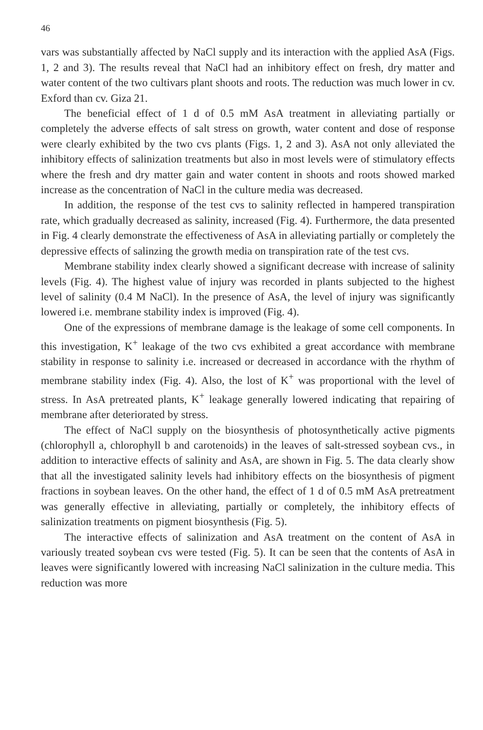46
vars was substantially affected by NaCl supply and its interaction with the applied AsA (Figs. 1, 2 and 3). The results reveal that NaCl had an inhibitory effect on fresh, dry matter and water content of the two cultivars plant shoots and roots. The reduction was much lower in cv. Exford than cv. Giza 21.
The beneficial effect of 1 d of 0.5 mM AsA treatment in alleviating partially or completely the adverse effects of salt stress on growth, water content and dose of response were clearly exhibited by the two cvs plants (Figs. 1, 2 and 3). AsA not only alleviated the inhibitory effects of salinization treatments but also in most levels were of stimulatory effects where the fresh and dry matter gain and water content in shoots and roots showed marked increase as the concentration of NaCl in the culture media was decreased.
In addition, the response of the test cvs to salinity reflected in hampered transpiration rate, which gradually decreased as salinity, increased (Fig. 4). Furthermore, the data presented in Fig. 4 clearly demonstrate the effectiveness of AsA in alleviating partially or completely the depressive effects of salinzing the growth media on transpiration rate of the test cvs.
Membrane stability index clearly showed a significant decrease with increase of salinity levels (Fig. 4). The highest value of injury was recorded in plants subjected to the highest level of salinity (0.4 M NaCl). In the presence of AsA, the level of injury was significantly lowered i.e. membrane stability index is improved (Fig. 4).
One of the expressions of membrane damage is the leakage of some cell components. In this investigation, K<sup>+</sup> leakage of the two cvs exhibited a great accordance with membrane stability in response to salinity i.e. increased or decreased in accordance with the rhythm of membrane stability index (Fig. 4). Also, the lost of K<sup>+</sup> was proportional with the level of stress. In AsA pretreated plants, K<sup>+</sup> leakage generally lowered indicating that repairing of membrane after deteriorated by stress.
The effect of NaCl supply on the biosynthesis of photosynthetically active pigments (chlorophyll a, chlorophyll b and carotenoids) in the leaves of salt-stressed soybean cvs., in addition to interactive effects of salinity and AsA, are shown in Fig. 5. The data clearly show that all the investigated salinity levels had inhibitory effects on the biosynthesis of pigment fractions in soybean leaves. On the other hand, the effect of 1 d of 0.5 mM AsA pretreatment was generally effective in alleviating, partially or completely, the inhibitory effects of salinization treatments on pigment biosynthesis (Fig. 5).
The interactive effects of salinization and AsA treatment on the content of AsA in variously treated soybean cvs were tested (Fig. 5). It can be seen that the contents of AsA in leaves were significantly lowered with increasing NaCl salinization in the culture media. This reduction was more